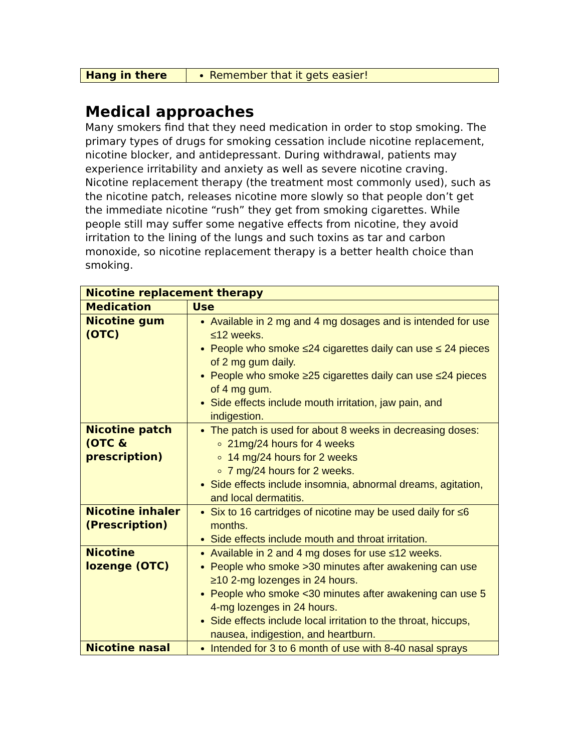| Hang in there | Remember that it gets easier! |
Medical approaches
Many smokers find that they need medication in order to stop smoking. The primary types of drugs for smoking cessation include nicotine replacement, nicotine blocker, and antidepressant. During withdrawal, patients may experience irritability and anxiety as well as severe nicotine craving. Nicotine replacement therapy (the treatment most commonly used), such as the nicotine patch, releases nicotine more slowly so that people don’t get the immediate nicotine “rush” they get from smoking cigarettes. While people still may suffer some negative effects from nicotine, they avoid irritation to the lining of the lungs and such toxins as tar and carbon monoxide, so nicotine replacement therapy is a better health choice than smoking.
| Nicotine replacement therapy | |
| --- | --- |
| Medication | Use |
| Nicotine gum (OTC) | Available in 2 mg and 4 mg dosages and is intended for use ≤12 weeks. People who smoke ≤24 cigarettes daily can use ≤ 24 pieces of 2 mg gum daily. People who smoke ≥25 cigarettes daily can use ≤24 pieces of 4 mg gum. Side effects include mouth irritation, jaw pain, and indigestion. |
| Nicotine patch (OTC & prescription) | The patch is used for about 8 weeks in decreasing doses: 21mg/24 hours for 4 weeks 14 mg/24 hours for 2 weeks 7 mg/24 hours for 2 weeks. Side effects include insomnia, abnormal dreams, agitation, and local dermatitis. |
| Nicotine inhaler (Prescription) | Six to 16 cartridges of nicotine may be used daily for ≤6 months. Side effects include mouth and throat irritation. |
| Nicotine lozenge (OTC) | Available in 2 and 4 mg doses for use ≤12 weeks. People who smoke >30 minutes after awakening can use ≥10 2-mg lozenges in 24 hours. People who smoke <30 minutes after awakening can use 5 4-mg lozenges in 24 hours. Side effects include local irritation to the throat, hiccups, nausea, indigestion, and heartburn. |
| Nicotine nasal | Intended for 3 to 6 month of use with 8-40 nasal sprays |